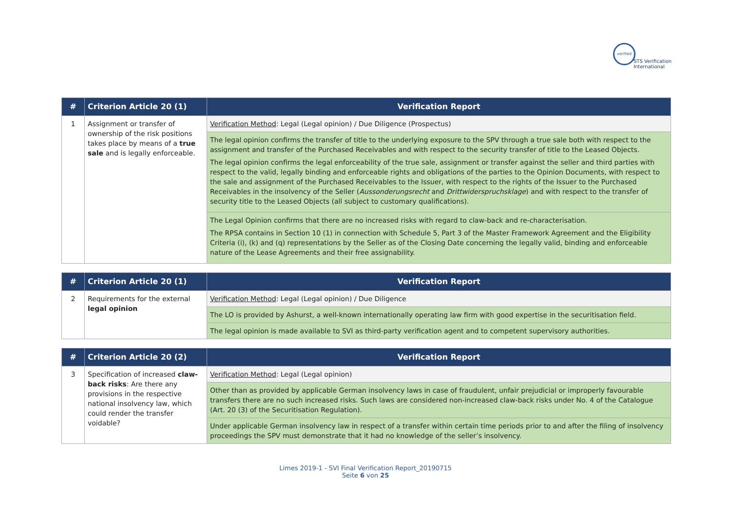verified
STS Verification
International
| # | Criterion Article 20 (1) | Verification Report |
| --- | --- | --- |
| 1 | Assignment or transfer of ownership of the risk positions takes place by means of a true sale and is legally enforceable. | Verification Method : Legal (Legal opinion) / Due Diligence (Prospectus) |
| | | The legal opinion confirms the transfer of title to the underlying exposure to the SPV through a true sale both with respect to the assignment and transfer of the Purchased Receivables and with respect to the security transfer of title to the Leased Objects. The legal opinion confirms the legal enforceability of the true sale, assignment or transfer against the seller and third parties with respect to the valid, legally binding and enforceable rights and obligations of the parties to the Opinion Documents, with respect to the sale and assignment of the Purchased Receivables to the Issuer, with respect to the rights of the Issuer to the Purchased Receivables in the insolvency of the Seller ( Aussonderungsrecht and Drittwiderspruchsklage ) and with respect to the transfer of security title to the Leased Objects (all subject to customary qualifications). |
| | | The Legal Opinion confirms that there are no increased risks with regard to claw-back and re-characterisation. The RPSA contains in Section 10 (1) in connection with Schedule 5, Part 3 of the Master Framework Agreement and the Eligibility Criteria (i), (k) and (q) representations by the Seller as of the Closing Date concerning the legally valid, binding and enforceable nature of the Lease Agreements and their free assignability. |
| # | Criterion Article 20 (1) | Verification Report |
| --- | --- | --- |
| 2 | Requirements for the external legal opinion | Verification Method : Legal (Legal opinion) / Due Diligence |
| | | The LO is provided by Ashurst, a well-known internationally operating law firm with good expertise in the securitisation field. |
| | | The legal opinion is made available to SVI as third-party verification agent and to competent supervisory authorities. |
| # | Criterion Article 20 (2) | Verification Report |
| --- | --- | --- |
| 3 | Specification of increased claw-back risks : Are there any provisions in the respective national insolvency law, which could render the transfer voidable? | Verification Method : Legal (Legal opinion) |
| | | Other than as provided by applicable German insolvency laws in case of fraudulent, unfair prejudicial or improperly favourable transfers there are no such increased risks. Such laws are considered non-increased claw-back risks under No. 4 of the Catalogue (Art. 20 (3) of the Securitisation Regulation). |
| | | Under applicable German insolvency law in respect of a transfer within certain time periods prior to and after the filing of insolvency proceedings the SPV must demonstrate that it had no knowledge of the seller’s insolvency. |
Limes 2019-1 - SVI Final Verification Report_20190715
Seite 6 von 25